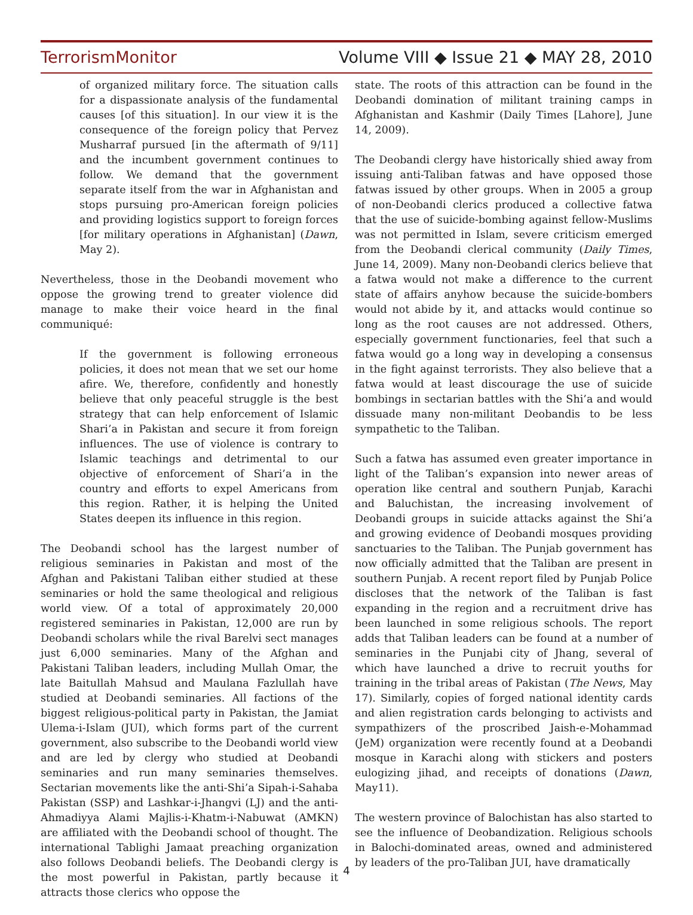TerrorismMonitor Volume VIII ◆ Issue 21 ◆ MAY 28, 2010
of organized military force. The situation calls for a dispassionate analysis of the fundamental causes [of this situation]. In our view it is the consequence of the foreign policy that Pervez Musharraf pursued [in the aftermath of 9/11] and the incumbent government continues to follow. We demand that the government separate itself from the war in Afghanistan and stops pursuing pro-American foreign policies and providing logistics support to foreign forces [for military operations in Afghanistan] (Dawn, May 2).
Nevertheless, those in the Deobandi movement who oppose the growing trend to greater violence did manage to make their voice heard in the final communiqué:
If the government is following erroneous policies, it does not mean that we set our home afire. We, therefore, confidently and honestly believe that only peaceful struggle is the best strategy that can help enforcement of Islamic Shari’a in Pakistan and secure it from foreign influences. The use of violence is contrary to Islamic teachings and detrimental to our objective of enforcement of Shari’a in the country and efforts to expel Americans from this region. Rather, it is helping the United States deepen its influence in this region.
The Deobandi school has the largest number of religious seminaries in Pakistan and most of the Afghan and Pakistani Taliban either studied at these seminaries or hold the same theological and religious world view. Of a total of approximately 20,000 registered seminaries in Pakistan, 12,000 are run by Deobandi scholars while the rival Barelvi sect manages just 6,000 seminaries. Many of the Afghan and Pakistani Taliban leaders, including Mullah Omar, the late Baitullah Mahsud and Maulana Fazlullah have studied at Deobandi seminaries. All factions of the biggest religious-political party in Pakistan, the Jamiat Ulema-i-Islam (JUI), which forms part of the current government, also subscribe to the Deobandi world view and are led by clergy who studied at Deobandi seminaries and run many seminaries themselves. Sectarian movements like the anti-Shi’a Sipah-i-Sahaba Pakistan (SSP) and Lashkar-i-Jhangvi (LJ) and the anti-Ahmadiyya Alami Majlis-i-Khatm-i-Nabuwat (AMKN) are affiliated with the Deobandi school of thought. The international Tablighi Jamaat preaching organization also follows Deobandi beliefs. The Deobandi clergy is the most powerful in Pakistan, partly because it attracts those clerics who oppose the
state. The roots of this attraction can be found in the Deobandi domination of militant training camps in Afghanistan and Kashmir (Daily Times [Lahore], June 14, 2009).
The Deobandi clergy have historically shied away from issuing anti-Taliban fatwas and have opposed those fatwas issued by other groups. When in 2005 a group of non-Deobandi clerics produced a collective fatwa that the use of suicide-bombing against fellow-Muslims was not permitted in Islam, severe criticism emerged from the Deobandi clerical community (Daily Times, June 14, 2009). Many non-Deobandi clerics believe that a fatwa would not make a difference to the current state of affairs anyhow because the suicide-bombers would not abide by it, and attacks would continue so long as the root causes are not addressed. Others, especially government functionaries, feel that such a fatwa would go a long way in developing a consensus in the fight against terrorists. They also believe that a fatwa would at least discourage the use of suicide bombings in sectarian battles with the Shi’a and would dissuade many non-militant Deobandis to be less sympathetic to the Taliban.
Such a fatwa has assumed even greater importance in light of the Taliban’s expansion into newer areas of operation like central and southern Punjab, Karachi and Baluchistan, the increasing involvement of Deobandi groups in suicide attacks against the Shi’a and growing evidence of Deobandi mosques providing sanctuaries to the Taliban. The Punjab government has now officially admitted that the Taliban are present in southern Punjab. A recent report filed by Punjab Police discloses that the network of the Taliban is fast expanding in the region and a recruitment drive has been launched in some religious schools. The report adds that Taliban leaders can be found at a number of seminaries in the Punjabi city of Jhang, several of which have launched a drive to recruit youths for training in the tribal areas of Pakistan (The News, May 17). Similarly, copies of forged national identity cards and alien registration cards belonging to activists and sympathizers of the proscribed Jaish-e-Mohammad (JeM) organization were recently found at a Deobandi mosque in Karachi along with stickers and posters eulogizing jihad, and receipts of donations (Dawn, May11).
The western province of Balochistan has also started to see the influence of Deobandization. Religious schools in Balochi-dominated areas, owned and administered by leaders of the pro-Taliban JUI, have dramatically
4